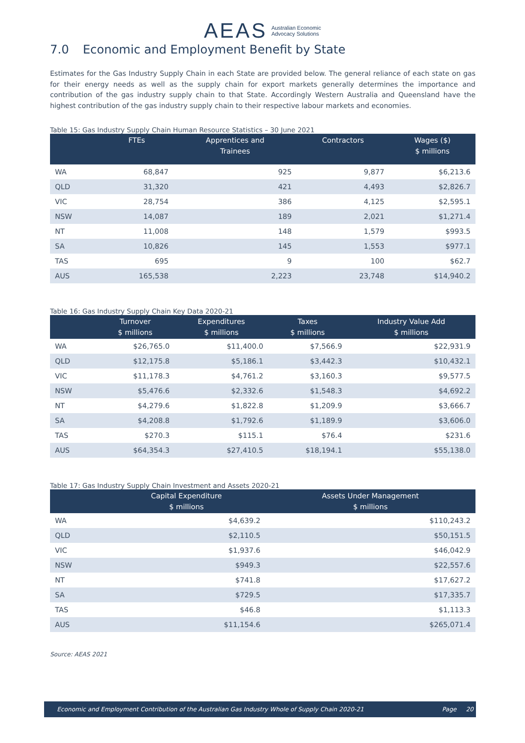AEAS Australian Economic
Advocacy Solutions
7.0 Economic and Employment Benefit by State
Estimates for the Gas Industry Supply Chain in each State are provided below. The general reliance of each state on gas for their energy needs as well as the supply chain for export markets generally determines the importance and contribution of the gas industry supply chain to that State. Accordingly Western Australia and Queensland have the highest contribution of the gas industry supply chain to their respective labour markets and economies.
Table 15: Gas Industry Supply Chain Human Resource Statistics – 30 June 2021
| | FTEs | Apprentices and Trainees | Contractors | Wages ($) $ millions |
| --- | --- | --- | --- | --- |
| WA | 68,847 | 925 | 9,877 | $6,213.6 |
| QLD | 31,320 | 421 | 4,493 | $2,826.7 |
| VIC | 28,754 | 386 | 4,125 | $2,595.1 |
| NSW | 14,087 | 189 | 2,021 | $1,271.4 |
| NT | 11,008 | 148 | 1,579 | $993.5 |
| SA | 10,826 | 145 | 1,553 | $977.1 |
| TAS | 695 | 9 | 100 | $62.7 |
| AUS | 165,538 | 2,223 | 23,748 | $14,940.2 |
Table 16: Gas Industry Supply Chain Key Data 2020-21
| | Turnover $ millions | Expenditures $ millions | Taxes $ millions | Industry Value Add $ millions |
| --- | --- | --- | --- | --- |
| WA | $26,765.0 | $11,400.0 | $7,566.9 | $22,931.9 |
| QLD | $12,175.8 | $5,186.1 | $3,442.3 | $10,432.1 |
| VIC | $11,178.3 | $4,761.2 | $3,160.3 | $9,577.5 |
| NSW | $5,476.6 | $2,332.6 | $1,548.3 | $4,692.2 |
| NT | $4,279.6 | $1,822.8 | $1,209.9 | $3,666.7 |
| SA | $4,208.8 | $1,792.6 | $1,189.9 | $3,606.0 |
| TAS | $270.3 | $115.1 | $76.4 | $231.6 |
| AUS | $64,354.3 | $27,410.5 | $18,194.1 | $55,138.0 |
Table 17: Gas Industry Supply Chain Investment and Assets 2020-21
| | Capital Expenditure $ millions | Assets Under Management $ millions |
| --- | --- | --- |
| WA | $4,639.2 | $110,243.2 |
| QLD | $2,110.5 | $50,151.5 |
| VIC | $1,937.6 | $46,042.9 |
| NSW | $949.3 | $22,557.6 |
| NT | $741.8 | $17,627.2 |
| SA | $729.5 | $17,335.7 |
| TAS | $46.8 | $1,113.3 |
| AUS | $11,154.6 | $265,071.4 |
Source: AEAS 2021
Economic and Employment Contribution of the Australian Gas Industry Whole of Supply Chain 2020-21 Page 20